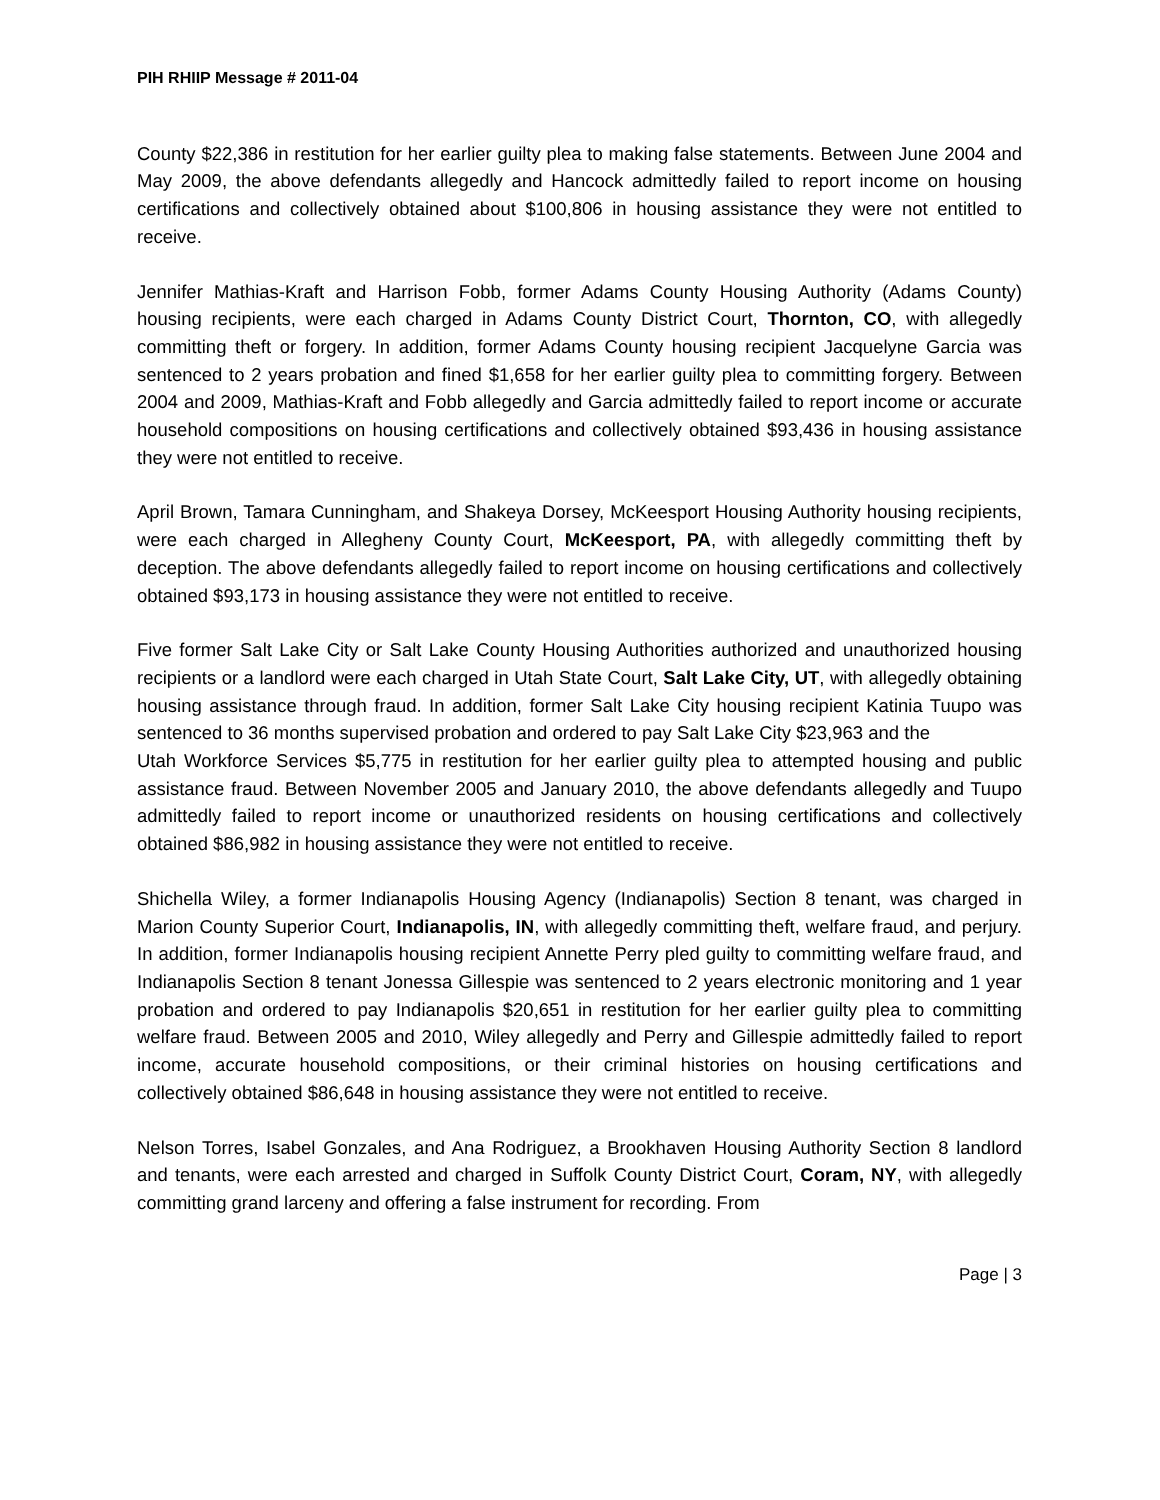PIH RHIIP Message # 2011-04
County $22,386 in restitution for her earlier guilty plea to making false statements. Between June 2004 and May 2009, the above defendants allegedly and Hancock admittedly failed to report income on housing certifications and collectively obtained about $100,806 in housing assistance they were not entitled to receive.
Jennifer Mathias-Kraft and Harrison Fobb, former Adams County Housing Authority (Adams County) housing recipients, were each charged in Adams County District Court, Thornton, CO, with allegedly committing theft or forgery. In addition, former Adams County housing recipient Jacquelyne Garcia was sentenced to 2 years probation and fined $1,658 for her earlier guilty plea to committing forgery. Between 2004 and 2009, Mathias-Kraft and Fobb allegedly and Garcia admittedly failed to report income or accurate household compositions on housing certifications and collectively obtained $93,436 in housing assistance they were not entitled to receive.
April Brown, Tamara Cunningham, and Shakeya Dorsey, McKeesport Housing Authority housing recipients, were each charged in Allegheny County Court, McKeesport, PA, with allegedly committing theft by deception. The above defendants allegedly failed to report income on housing certifications and collectively obtained $93,173 in housing assistance they were not entitled to receive.
Five former Salt Lake City or Salt Lake County Housing Authorities authorized and unauthorized housing recipients or a landlord were each charged in Utah State Court, Salt Lake City, UT, with allegedly obtaining housing assistance through fraud. In addition, former Salt Lake City housing recipient Katinia Tuupo was sentenced to 36 months supervised probation and ordered to pay Salt Lake City $23,963 and the
Utah Workforce Services $5,775 in restitution for her earlier guilty plea to attempted housing and public assistance fraud. Between November 2005 and January 2010, the above defendants allegedly and Tuupo admittedly failed to report income or unauthorized residents on housing certifications and collectively obtained $86,982 in housing assistance they were not entitled to receive.
Shichella Wiley, a former Indianapolis Housing Agency (Indianapolis) Section 8 tenant, was charged in Marion County Superior Court, Indianapolis, IN, with allegedly committing theft, welfare fraud, and perjury. In addition, former Indianapolis housing recipient Annette Perry pled guilty to committing welfare fraud, and Indianapolis Section 8 tenant Jonessa Gillespie was sentenced to 2 years electronic monitoring and 1 year probation and ordered to pay Indianapolis $20,651 in restitution for her earlier guilty plea to committing welfare fraud. Between 2005 and 2010, Wiley allegedly and Perry and Gillespie admittedly failed to report income, accurate household compositions, or their criminal histories on housing certifications and collectively obtained $86,648 in housing assistance they were not entitled to receive.
Nelson Torres, Isabel Gonzales, and Ana Rodriguez, a Brookhaven Housing Authority Section 8 landlord and tenants, were each arrested and charged in Suffolk County District Court, Coram, NY, with allegedly committing grand larceny and offering a false instrument for recording. From
Page | 3